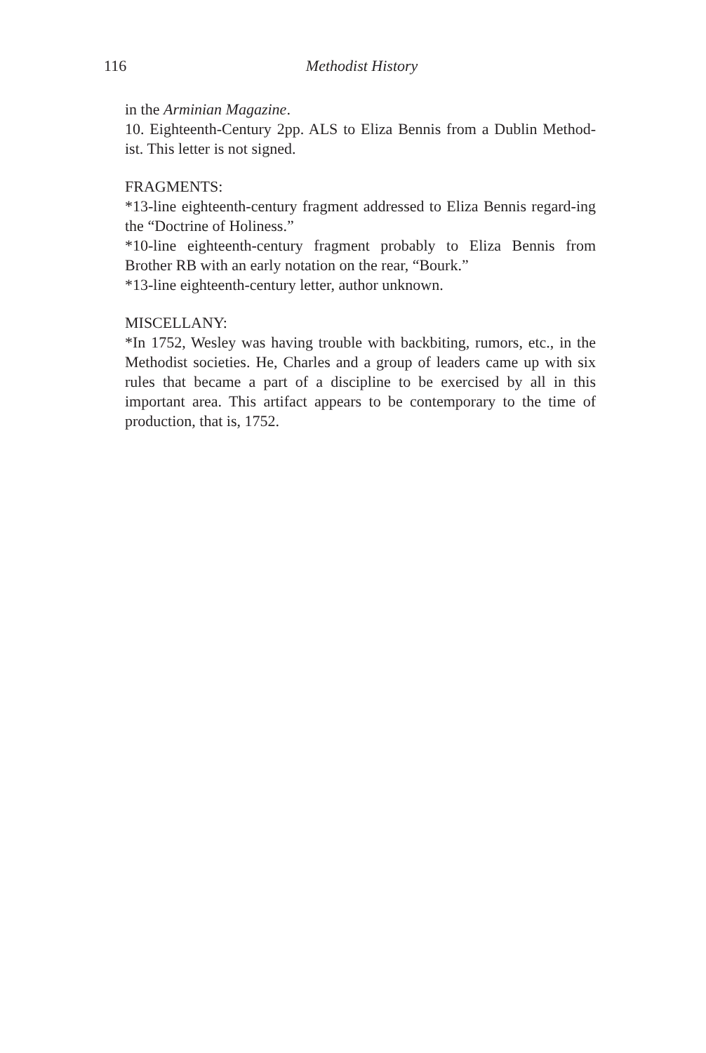116
Methodist History
in the Arminian Magazine.
10. Eighteenth-Century 2pp. ALS to Eliza Bennis from a Dublin Method-ist. This letter is not signed.
FRAGMENTS:
*13-line eighteenth-century fragment addressed to Eliza Bennis regard-ing the “Doctrine of Holiness.”
*10-line eighteenth-century fragment probably to Eliza Bennis from Brother RB with an early notation on the rear, “Bourk.”
*13-line eighteenth-century letter, author unknown.
MISCELLANY:
*In 1752, Wesley was having trouble with backbiting, rumors, etc., in the Methodist societies. He, Charles and a group of leaders came up with six rules that became a part of a discipline to be exercised by all in this important area. This artifact appears to be contemporary to the time of production, that is, 1752.